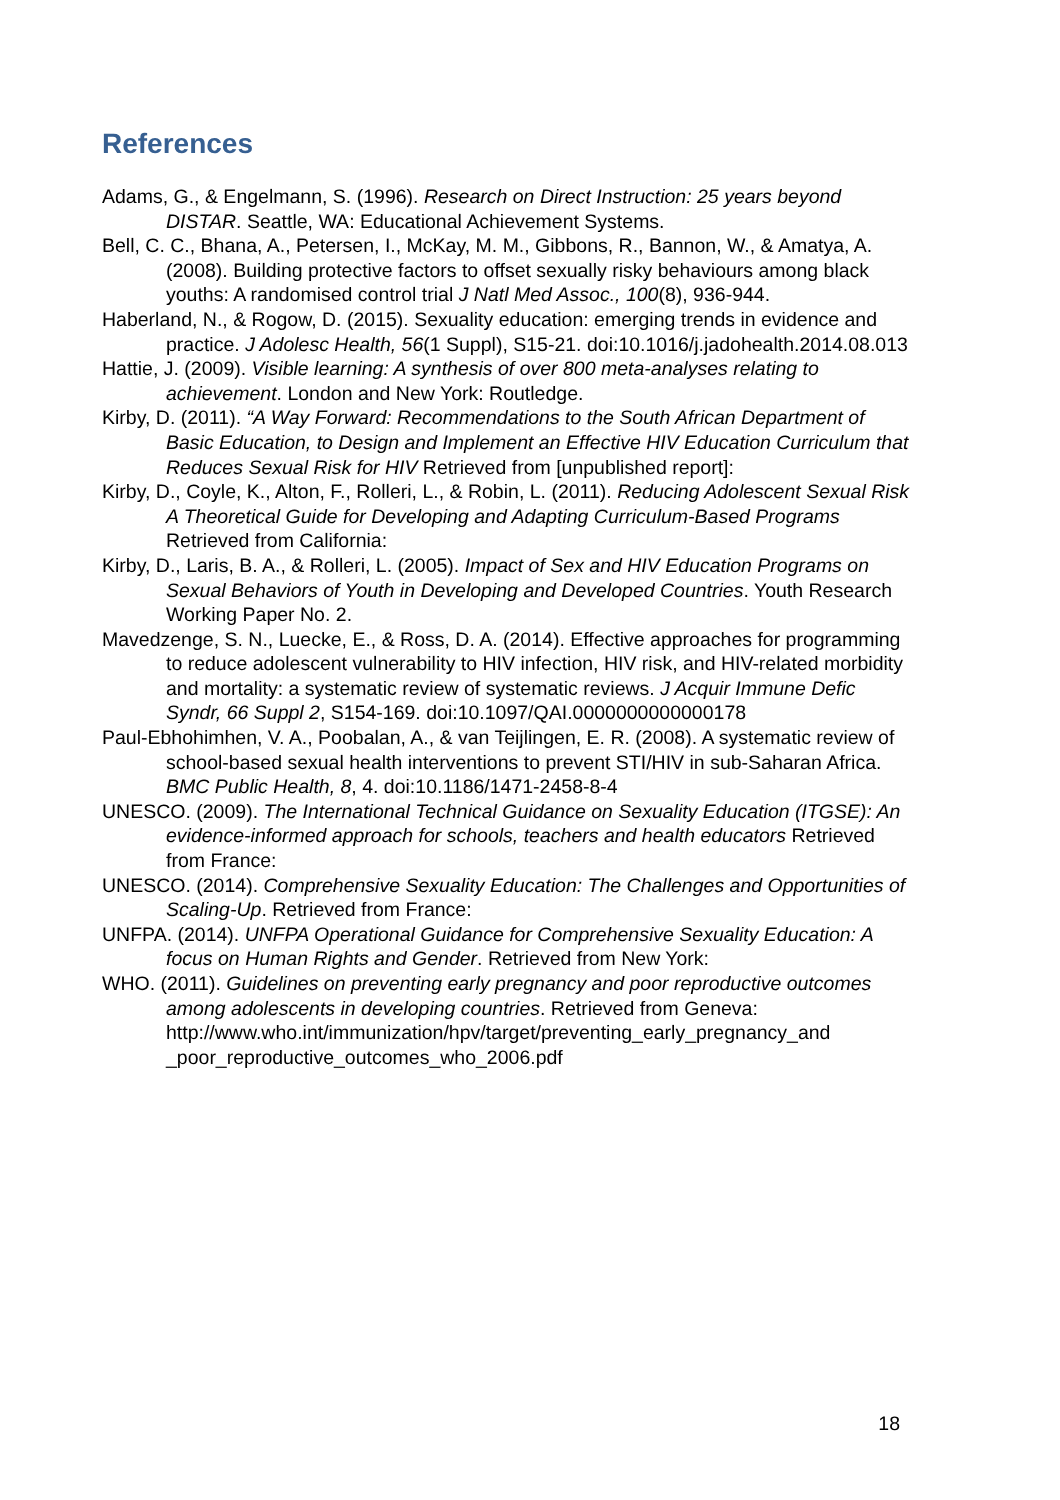References
Adams, G., & Engelmann, S. (1996). Research on Direct Instruction: 25 years beyond DISTAR. Seattle, WA: Educational Achievement Systems.
Bell, C. C., Bhana, A., Petersen, I., McKay, M. M., Gibbons, R., Bannon, W., & Amatya, A. (2008). Building protective factors to offset sexually risky behaviours among black youths: A randomised control trial J Natl Med Assoc., 100(8), 936-944.
Haberland, N., & Rogow, D. (2015). Sexuality education: emerging trends in evidence and practice. J Adolesc Health, 56(1 Suppl), S15-21. doi:10.1016/j.jadohealth.2014.08.013
Hattie, J. (2009). Visible learning: A synthesis of over 800 meta-analyses relating to achievement. London and New York: Routledge.
Kirby, D. (2011). “A Way Forward: Recommendations to the South African Department of Basic Education, to Design and Implement an Effective HIV Education Curriculum that Reduces Sexual Risk for HIV Retrieved from [unpublished report]:
Kirby, D., Coyle, K., Alton, F., Rolleri, L., & Robin, L. (2011). Reducing Adolescent Sexual Risk A Theoretical Guide for Developing and Adapting Curriculum-Based Programs Retrieved from California:
Kirby, D., Laris, B. A., & Rolleri, L. (2005). Impact of Sex and HIV Education Programs on Sexual Behaviors of Youth in Developing and Developed Countries. Youth Research Working Paper No. 2.
Mavedzenge, S. N., Luecke, E., & Ross, D. A. (2014). Effective approaches for programming to reduce adolescent vulnerability to HIV infection, HIV risk, and HIV-related morbidity and mortality: a systematic review of systematic reviews. J Acquir Immune Defic Syndr, 66 Suppl 2, S154-169. doi:10.1097/QAI.0000000000000178
Paul-Ebhohimhen, V. A., Poobalan, A., & van Teijlingen, E. R. (2008). A systematic review of school-based sexual health interventions to prevent STI/HIV in sub-Saharan Africa. BMC Public Health, 8, 4. doi:10.1186/1471-2458-8-4
UNESCO. (2009). The International Technical Guidance on Sexuality Education (ITGSE): An evidence-informed approach for schools, teachers and health educators Retrieved from France:
UNESCO. (2014). Comprehensive Sexuality Education: The Challenges and Opportunities of Scaling-Up. Retrieved from France:
UNFPA. (2014). UNFPA Operational Guidance for Comprehensive Sexuality Education: A focus on Human Rights and Gender. Retrieved from New York:
WHO. (2011). Guidelines on preventing early pregnancy and poor reproductive outcomes among adolescents in developing countries. Retrieved from Geneva: http://www.who.int/immunization/hpv/target/preventing_early_pregnancy_and _poor_reproductive_outcomes_who_2006.pdf
18